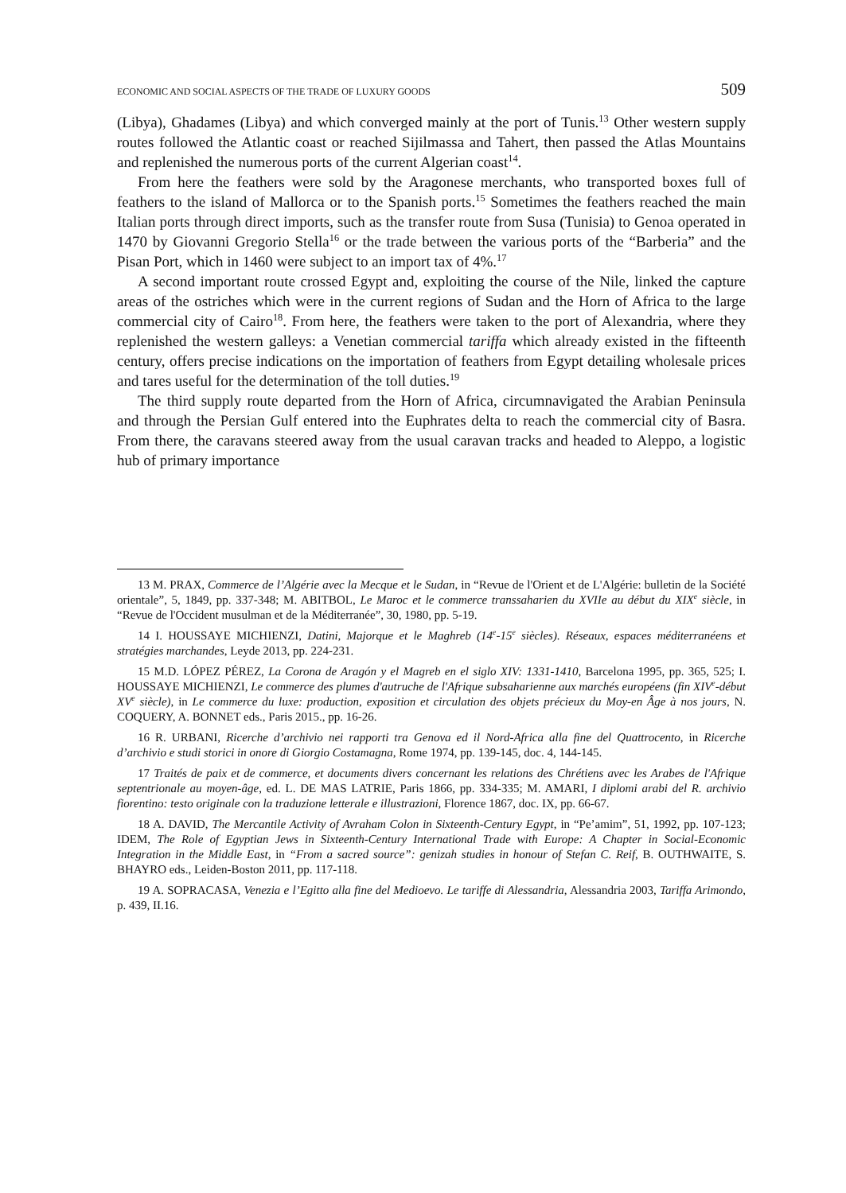ECONOMIC AND SOCIAL ASPECTS OF THE TRADE OF LUXURY GOODS 509
(Libya), Ghadames (Libya) and which converged mainly at the port of Tunis.<sup>13</sup> Other western supply routes followed the Atlantic coast or reached Sijilmassa and Tahert, then passed the Atlas Mountains and replenished the numerous ports of the current Algerian coast<sup>14</sup>.
From here the feathers were sold by the Aragonese merchants, who transported boxes full of feathers to the island of Mallorca or to the Spanish ports.<sup>15</sup> Sometimes the feathers reached the main Italian ports through direct imports, such as the transfer route from Susa (Tunisia) to Genoa operated in 1470 by Giovanni Gregorio Stella<sup>16</sup> or the trade between the various ports of the “Barberia” and the Pisan Port, which in 1460 were subject to an import tax of 4%.<sup>17</sup>
A second important route crossed Egypt and, exploiting the course of the Nile, linked the capture areas of the ostriches which were in the current regions of Sudan and the Horn of Africa to the large commercial city of Cairo<sup>18</sup>. From here, the feathers were taken to the port of Alexandria, where they replenished the western galleys: a Venetian commercial tariffa which already existed in the fifteenth century, offers precise indications on the importation of feathers from Egypt detailing wholesale prices and tares useful for the determination of the toll duties.<sup>19</sup>
The third supply route departed from the Horn of Africa, circumnavigated the Arabian Peninsula and through the Persian Gulf entered into the Euphrates delta to reach the commercial city of Basra. From there, the caravans steered away from the usual caravan tracks and headed to Aleppo, a logistic hub of primary importance
13 M. PRAX, Commerce de l’Algérie avec la Mecque et le Sudan, in “Revue de l'Orient et de L'Algérie: bulletin de la Société orientale”, 5, 1849, pp. 337-348; M. ABITBOL, Le Maroc et le commerce transsaharien du XVIIe au début du XIX<sup>e</sup> siècle, in “Revue de l'Occident musulman et de la Méditerranée”, 30, 1980, pp. 5-19.
14 I. HOUSSAYE MICHIENZI, Datini, Majorque et le Maghreb (14<sup>e</sup>-15<sup>e</sup> siècles). Réseaux, espaces méditerranéens et stratégies marchandes, Leyde 2013, pp. 224-231.
15 M.D. LÓPEZ PÉREZ, La Corona de Aragón y el Magreb en el siglo XIV: 1331-1410, Barcelona 1995, pp. 365, 525; I. HOUSSAYE MICHIENZI, Le commerce des plumes d'autruche de l'Afrique subsaharienne aux marchés européens (fin XIV<sup>e</sup>-début XV<sup>e</sup> siècle), in Le commerce du luxe: production, exposition et circulation des objets précieux du Moy-en Âge à nos jours, N. COQUERY, A. BONNET eds., Paris 2015., pp. 16-26.
16 R. URBANI, Ricerche d’archivio nei rapporti tra Genova ed il Nord-Africa alla fine del Quattrocento, in Ricerche d’archivio e studi storici in onore di Giorgio Costamagna, Rome 1974, pp. 139-145, doc. 4, 144-145.
17 Traités de paix et de commerce, et documents divers concernant les relations des Chrétiens avec les Arabes de l'Afrique septentrionale au moyen-âge, ed. L. DE MAS LATRIE, Paris 1866, pp. 334-335; M. AMARI, I diplomi arabi del R. archivio fiorentino: testo originale con la traduzione letterale e illustrazioni, Florence 1867, doc. IX, pp. 66-67.
18 A. DAVID, The Mercantile Activity of Avraham Colon in Sixteenth-Century Egypt, in “Pe’amim”, 51, 1992, pp. 107-123; IDEM, The Role of Egyptian Jews in Sixteenth-Century International Trade with Europe: A Chapter in Social-Economic Integration in the Middle East, in “From a sacred source”: genizah studies in honour of Stefan C. Reif, B. OUTHWAITE, S. BHAYRO eds., Leiden-Boston 2011, pp. 117-118.
19 A. SOPRACASA, Venezia e l’Egitto alla fine del Medioevo. Le tariffe di Alessandria, Alessandria 2003, Tariffa Arimondo, p. 439, II.16.